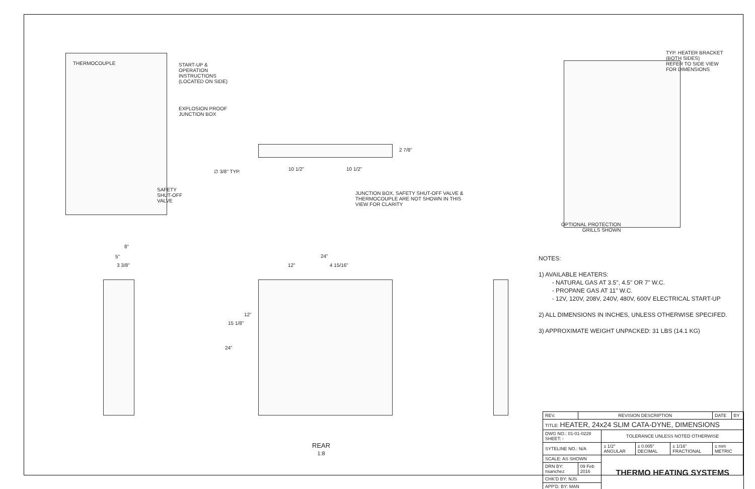THERMOCOUPLE
START-UP &
OPERATION
INSTRUCTIONS
(LOCATED ON SIDE)
EXPLOSION PROOF
JUNCTION BOX
SAFETY
SHUT-OFF
VALVE
2 7/8"
∅ 3/8" TYP. 10 1/2" 10 1/2"
JUNCTION BOX, SAFETY SHUT-OFF VALVE &
THERMOCOUPLE ARE NOT SHOWN IN THIS
VIEW FOR CLARITY
8"
5"
3 3/8"
24"
12" 4 15/16"
12"
15 1/8"
24"
REAR
1:8
TYP. HEATER BRACKET
(BOTH SIDES)
REFER TO SIDE VIEW
FOR DIMENSIONS
OPTIONAL PROTECTION
GRILLS SHOWN
NOTES:
1) AVAILABLE HEATERS:
- NATURAL GAS AT 3.5", 4.5" OR 7" W.C.
- PROPANE GAS AT 11" W.C.
- 12V, 120V, 208V, 240V, 480V, 600V ELECTRICAL START-UP
2) ALL DIMENSIONS IN INCHES, UNLESS OTHERWISE SPECIFED.
3) APPROXIMATE WEIGHT UNPACKED: 31 LBS (14.1 KG)
| REV. | REVISION DESCRIPTION | | | | DATE | BY |
| --- | --- | --- | --- | --- | --- | --- |
| TITLE: HEATER, 24x24 SLIM CATA-DYNE, DIMENSIONS | | | | | | |
| DWG NO.: 01-01-0228 SHEET: - | | TOLERANCE UNLESS NOTED OTHERWISE | | | | |
| SYTELINE NO.: N/A | | ± 1/2° ANGULAR | ± 0.005" DECIMAL | ± 1/16" FRACTIONAL | ± mm METRIC | |
| SCALE: AS SHOWN | | THERMO HEATING SYSTEMS | | | | |
| DRN BY: nsanchez | 09 Feb 2016 | | | | | |
| CHK'D BY: NJS | | | | | | |
| APP'D. BY: MAN | | | | | | |